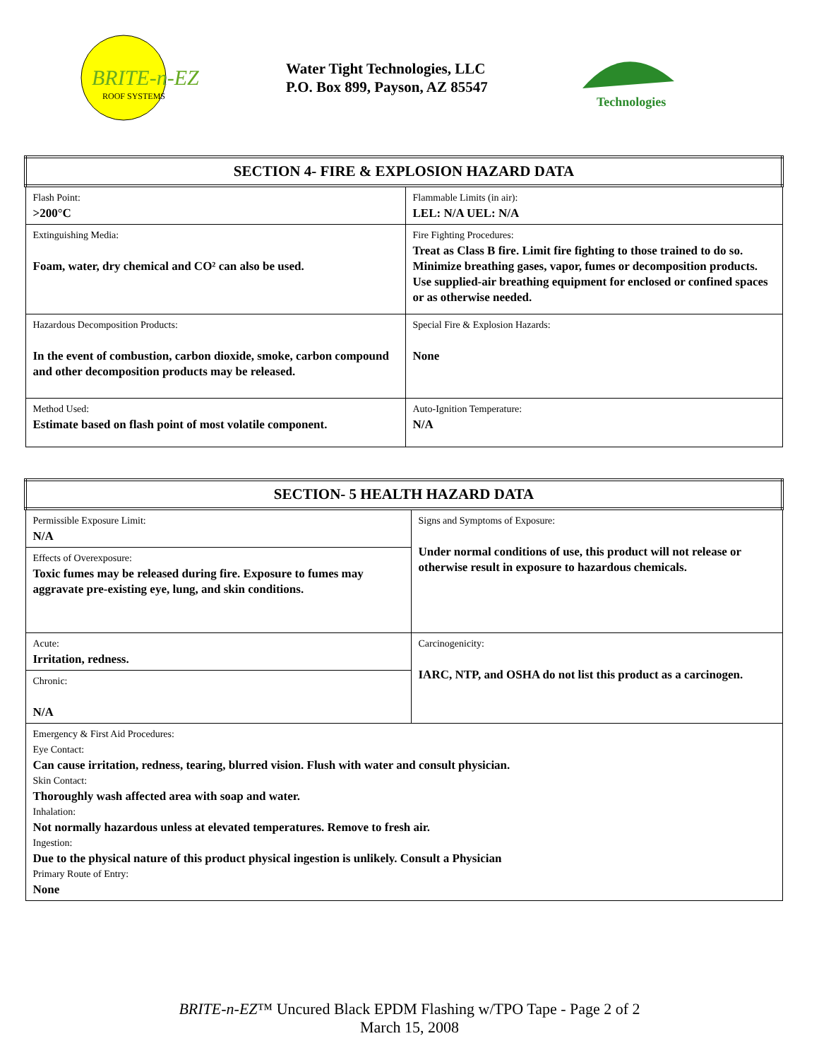BRITE-n-EZ
ROOF SYSTEMS
Water Tight Technologies, LLC
P.O. Box 899, Payson, AZ 85547
Technologies
| SECTION 4- FIRE & EXPLOSION HAZARD DATA | |
| --- | --- |
| Flash Point: >200°C | Flammable Limits (in air): LEL: N/A UEL: N/A |
| Extinguishing Media: Foam, water, dry chemical and CO² can also be used. | Fire Fighting Procedures: Treat as Class B fire. Limit fire fighting to those trained to do so. Minimize breathing gases, vapor, fumes or decomposition products. Use supplied-air breathing equipment for enclosed or confined spaces or as otherwise needed. |
| Hazardous Decomposition Products: In the event of combustion, carbon dioxide, smoke, carbon compound and other decomposition products may be released. | Special Fire & Explosion Hazards: None |
| Method Used: Estimate based on flash point of most volatile component. | Auto-Ignition Temperature: N/A |
| SECTION- 5 HEALTH HAZARD DATA | |
| --- | --- |
| Permissible Exposure Limit: N/A | Signs and Symptoms of Exposure: Under normal conditions of use, this product will not release or otherwise result in exposure to hazardous chemicals. |
| Effects of Overexposure: Toxic fumes may be released during fire. Exposure to fumes may aggravate pre-existing eye, lung, and skin conditions. | |
| Acute: Irritation, redness. | Carcinogenicity: IARC, NTP, and OSHA do not list this product as a carcinogen. |
| Chronic: N/A | |
| Emergency & First Aid Procedures: Eye Contact: Can cause irritation, redness, tearing, blurred vision. Flush with water and consult physician. Skin Contact: Thoroughly wash affected area with soap and water. Inhalation: Not normally hazardous unless at elevated temperatures. Remove to fresh air. Ingestion: Due to the physical nature of this product physical ingestion is unlikely. Consult a Physician Primary Route of Entry: None | |
BRITE-n-EZ™ Uncured Black EPDM Flashing w/TPO Tape - Page 2 of 2
March 15, 2008